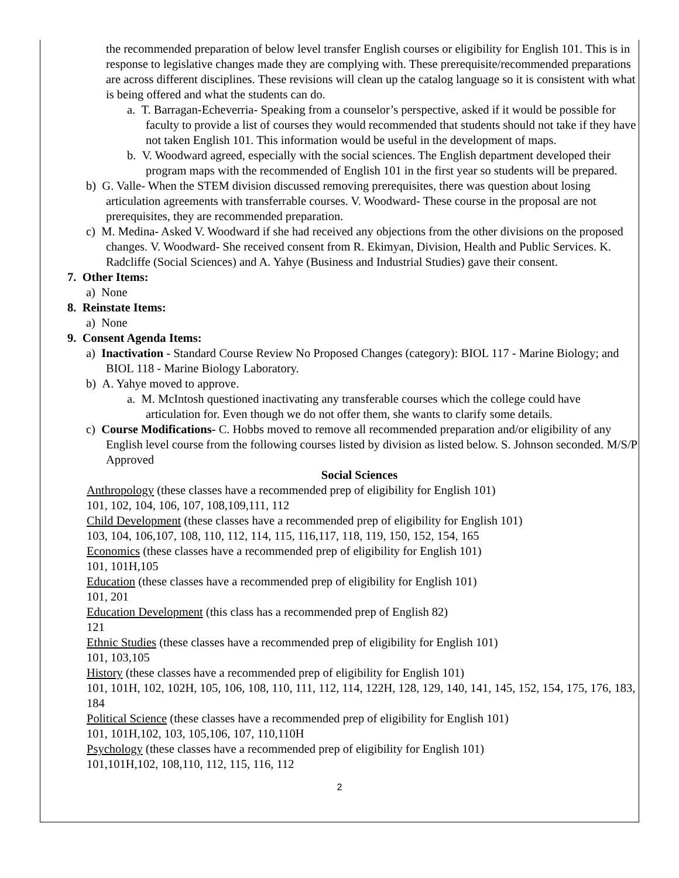the recommended preparation of below level transfer English courses or eligibility for English 101. This is in response to legislative changes made they are complying with. These prerequisite/recommended preparations are across different disciplines. These revisions will clean up the catalog language so it is consistent with what is being offered and what the students can do.
a. T. Barragan-Echeverria- Speaking from a counselor’s perspective, asked if it would be possible for faculty to provide a list of courses they would recommended that students should not take if they have not taken English 101. This information would be useful in the development of maps.
b. V. Woodward agreed, especially with the social sciences. The English department developed their program maps with the recommended of English 101 in the first year so students will be prepared.
b) G. Valle- When the STEM division discussed removing prerequisites, there was question about losing articulation agreements with transferrable courses. V. Woodward- These course in the proposal are not prerequisites, they are recommended preparation.
c) M. Medina- Asked V. Woodward if she had received any objections from the other divisions on the proposed changes. V. Woodward- She received consent from R. Ekimyan, Division, Health and Public Services. K. Radcliffe (Social Sciences) and A. Yahye (Business and Industrial Studies) gave their consent.
7. Other Items:
a) None
8. Reinstate Items:
a) None
9. Consent Agenda Items:
a) Inactivation - Standard Course Review No Proposed Changes (category): BIOL 117 - Marine Biology; and BIOL 118 - Marine Biology Laboratory.
b) A. Yahye moved to approve.
a. M. McIntosh questioned inactivating any transferable courses which the college could have articulation for. Even though we do not offer them, she wants to clarify some details.
c) Course Modifications- C. Hobbs moved to remove all recommended preparation and/or eligibility of any English level course from the following courses listed by division as listed below. S. Johnson seconded. M/S/P Approved
Social Sciences
Anthropology (these classes have a recommended prep of eligibility for English 101)
101, 102, 104, 106, 107, 108,109,111, 112
Child Development (these classes have a recommended prep of eligibility for English 101)
103, 104, 106,107, 108, 110, 112, 114, 115, 116,117, 118, 119, 150, 152, 154, 165
Economics (these classes have a recommended prep of eligibility for English 101)
101, 101H,105
Education (these classes have a recommended prep of eligibility for English 101)
101, 201
Education Development (this class has a recommended prep of English 82)
121
Ethnic Studies (these classes have a recommended prep of eligibility for English 101)
101, 103,105
History (these classes have a recommended prep of eligibility for English 101)
101, 101H, 102, 102H, 105, 106, 108, 110, 111, 112, 114, 122H, 128, 129, 140, 141, 145, 152, 154, 175, 176, 183, 184
Political Science (these classes have a recommended prep of eligibility for English 101)
101, 101H,102, 103, 105,106, 107, 110,110H
Psychology (these classes have a recommended prep of eligibility for English 101)
101,101H,102, 108,110, 112, 115, 116, 112
2